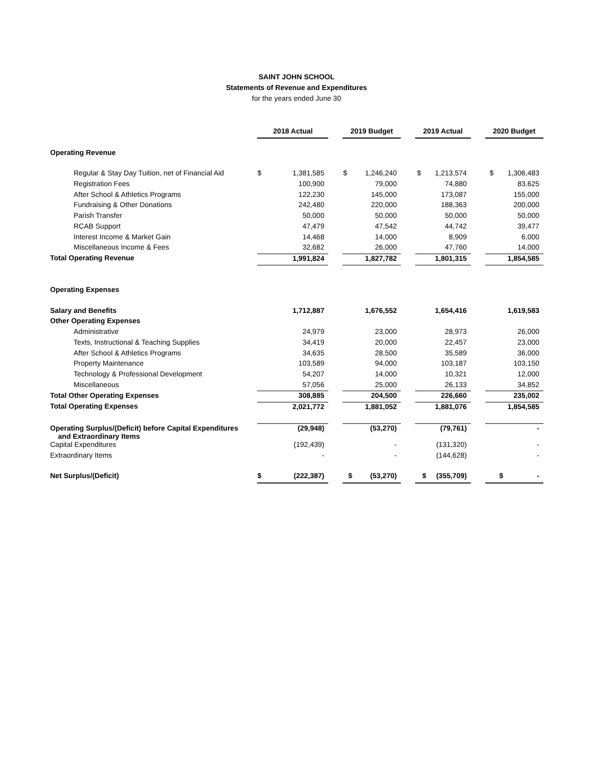SAINT JOHN SCHOOL
Statements of Revenue and Expenditures
for the years ended June 30
| | 2018 Actual | | | 2019 Budget | | 2019 Actual | | 2020 Budget |
| Operating Revenue | | | | | | | | |
| Regular & Stay Day Tuition, net of Financial Aid | $ | 1,381,585 | | $ 1,246,240 | | $ 1,213,574 | | $ 1,306,483 |
| Registration Fees | | 100,900 | | 79,000 | | 74,880 | | 83,625 |
| After School & Athletics Programs | | 122,230 | | 145,000 | | 173,087 | | 155,000 |
| Fundraising & Other Donations | | 242,480 | | 220,000 | | 188,363 | | 200,000 |
| Parish Transfer | | 50,000 | | 50,000 | | 50,000 | | 50,000 |
| RCAB Support | | 47,479 | | 47,542 | | 44,742 | | 39,477 |
| Interest Income & Market Gain | | 14,468 | | 14,000 | | 8,909 | | 6,000 |
| Miscellaneous Income & Fees | | 32,682 | | 26,000 | | 47,760 | | 14,000 |
| Total Operating Revenue | | 1,991,824 | | 1,827,782 | | 1,801,315 | | 1,854,585 |
| Operating Expenses | | | | | | | | |
| Salary and Benefits | | 1,712,887 | | 1,676,552 | | 1,654,416 | | 1,619,583 |
| Other Operating Expenses | | | | | | | | |
| Administrative | | 24,979 | | 23,000 | | 28,973 | | 26,000 |
| Texts, Instructional & Teaching Supplies | | 34,419 | | 20,000 | | 22,457 | | 23,000 |
| After School & Athletics Programs | | 34,635 | | 28,500 | | 35,589 | | 36,000 |
| Property Maintenance | | 103,589 | | 94,000 | | 103,187 | | 103,150 |
| Technology & Professional Development | | 54,207 | | 14,000 | | 10,321 | | 12,000 |
| Miscellaneous | | 57,056 | | 25,000 | | 26,133 | | 34,852 |
| Total Other Operating Expenses | | 308,885 | | 204,500 | | 226,660 | | 235,002 |
| Total Operating Expenses | | 2,021,772 | | 1,881,052 | | 1,881,076 | | 1,854,585 |
| Operating Surplus/(Deficit) before Capital Expenditures and Extraordinary Items | | (29,948) | | (53,270) | | (79,761) | | - |
| Capital Expenditures | | (192,439) | | - | | (131,320) | | - |
| Extraordinary Items | | - | | - | | (144,628) | | - |
| Net Surplus/(Deficit) | $ | (222,387) | | $ (53,270) | | $ (355,709) | | $ - |